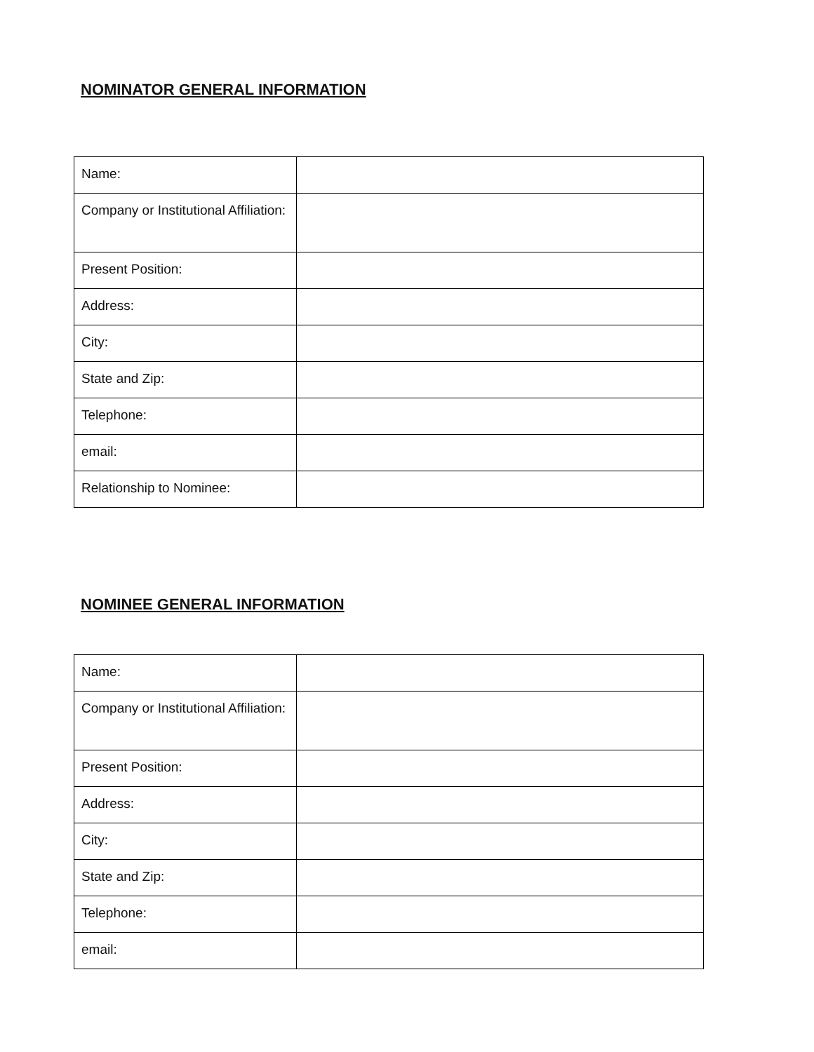NOMINATOR GENERAL INFORMATION
| Name: | |
| Company or Institutional Affiliation: | |
| Present Position: | |
| Address: | |
| City: | |
| State and Zip: | |
| Telephone: | |
| email: | |
| Relationship to Nominee: | |
NOMINEE GENERAL INFORMATION
| Name: | |
| Company or Institutional Affiliation: | |
| Present Position: | |
| Address: | |
| City: | |
| State and Zip: | |
| Telephone: | |
| email: | |